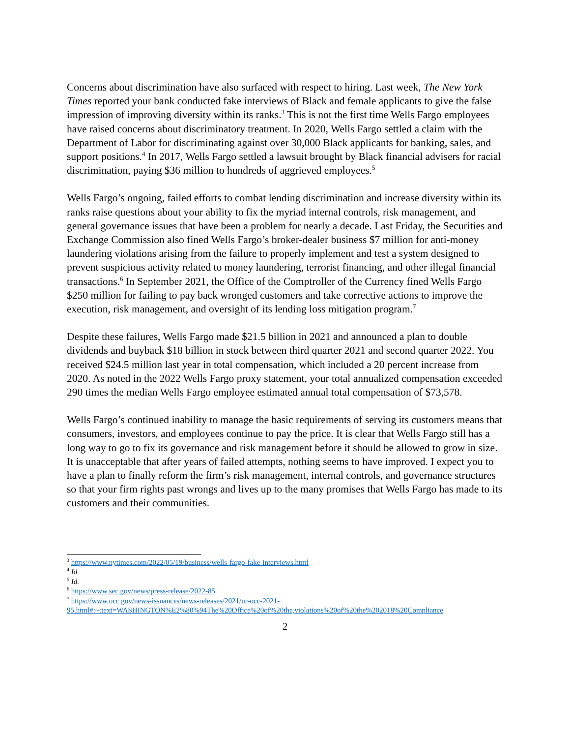Concerns about discrimination have also surfaced with respect to hiring. Last week, The New York Times reported your bank conducted fake interviews of Black and female applicants to give the false impression of improving diversity within its ranks.<sup>3</sup> This is not the first time Wells Fargo employees have raised concerns about discriminatory treatment. In 2020, Wells Fargo settled a claim with the Department of Labor for discriminating against over 30,000 Black applicants for banking, sales, and support positions.<sup>4</sup> In 2017, Wells Fargo settled a lawsuit brought by Black financial advisers for racial discrimination, paying $36 million to hundreds of aggrieved employees.<sup>5</sup>
Wells Fargo’s ongoing, failed efforts to combat lending discrimination and increase diversity within its ranks raise questions about your ability to fix the myriad internal controls, risk management, and general governance issues that have been a problem for nearly a decade. Last Friday, the Securities and Exchange Commission also fined Wells Fargo’s broker-dealer business $7 million for anti-money laundering violations arising from the failure to properly implement and test a system designed to prevent suspicious activity related to money laundering, terrorist financing, and other illegal financial transactions.<sup>6</sup> In September 2021, the Office of the Comptroller of the Currency fined Wells Fargo $250 million for failing to pay back wronged customers and take corrective actions to improve the execution, risk management, and oversight of its lending loss mitigation program.<sup>7</sup>
Despite these failures, Wells Fargo made $21.5 billion in 2021 and announced a plan to double dividends and buyback $18 billion in stock between third quarter 2021 and second quarter 2022. You received $24.5 million last year in total compensation, which included a 20 percent increase from 2020. As noted in the 2022 Wells Fargo proxy statement, your total annualized compensation exceeded 290 times the median Wells Fargo employee estimated annual total compensation of $73,578.
Wells Fargo’s continued inability to manage the basic requirements of serving its customers means that consumers, investors, and employees continue to pay the price. It is clear that Wells Fargo still has a long way to go to fix its governance and risk management before it should be allowed to grow in size. It is unacceptable that after years of failed attempts, nothing seems to have improved. I expect you to have a plan to finally reform the firm’s risk management, internal controls, and governance structures so that your firm rights past wrongs and lives up to the many promises that Wells Fargo has made to its customers and their communities.
<sup>3</sup> https://www.nytimes.com/2022/05/19/business/wells-fargo-fake-interviews.html
<sup>4</sup> Id.
<sup>5</sup> Id.
<sup>6</sup> https://www.sec.gov/news/press-release/2022-85
<sup>7</sup> https://www.occ.gov/news-issuances/news-releases/2021/nr-occ-2021-95.html#:~:text=WASHINGTON%E2%80%94The%20Office%20of%20the,violations%20of%20the%202018%20Compliance
2